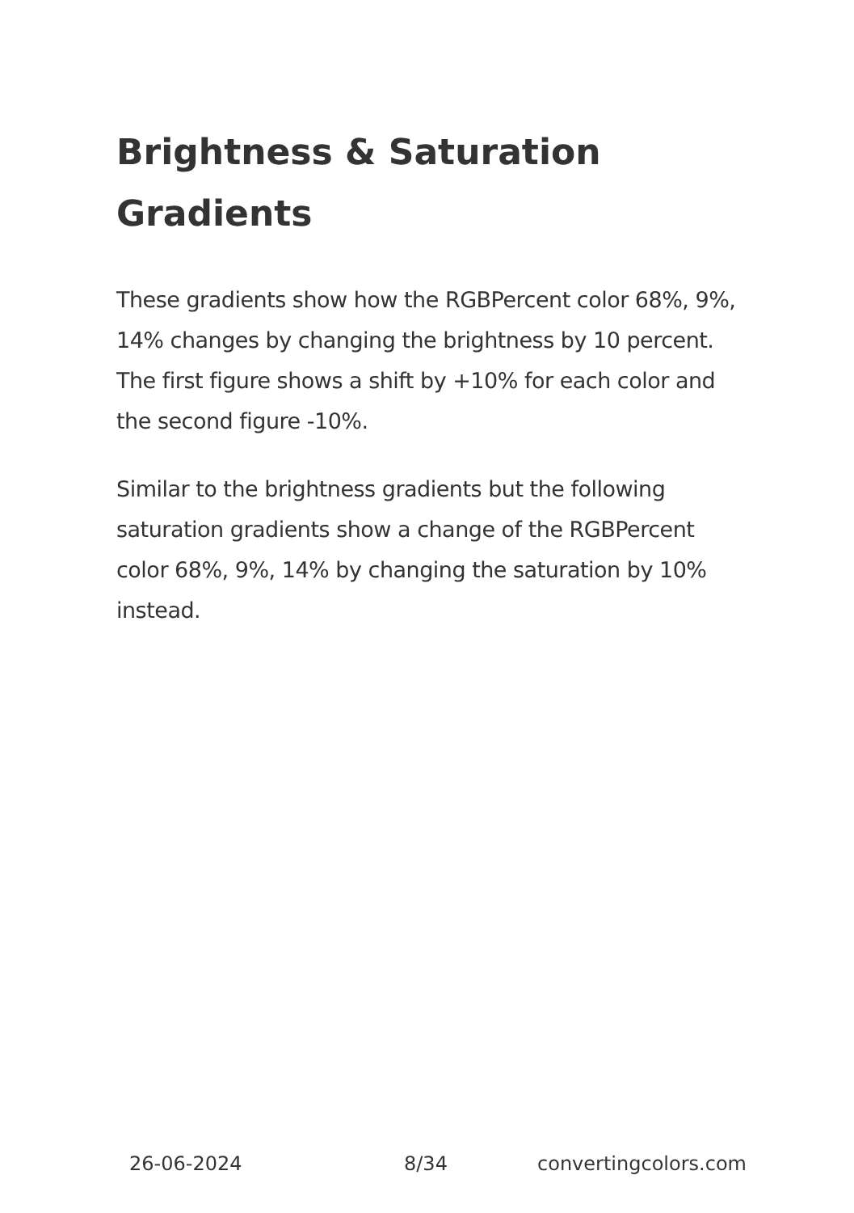Brightness & Saturation Gradients
These gradients show how the RGBPercent color 68%, 9%, 14% changes by changing the brightness by 10 percent. The first figure shows a shift by +10% for each color and the second figure -10%.
Similar to the brightness gradients but the following saturation gradients show a change of the RGBPercent color 68%, 9%, 14% by changing the saturation by 10% instead.
26-06-2024 8/34 convertingcolors.com